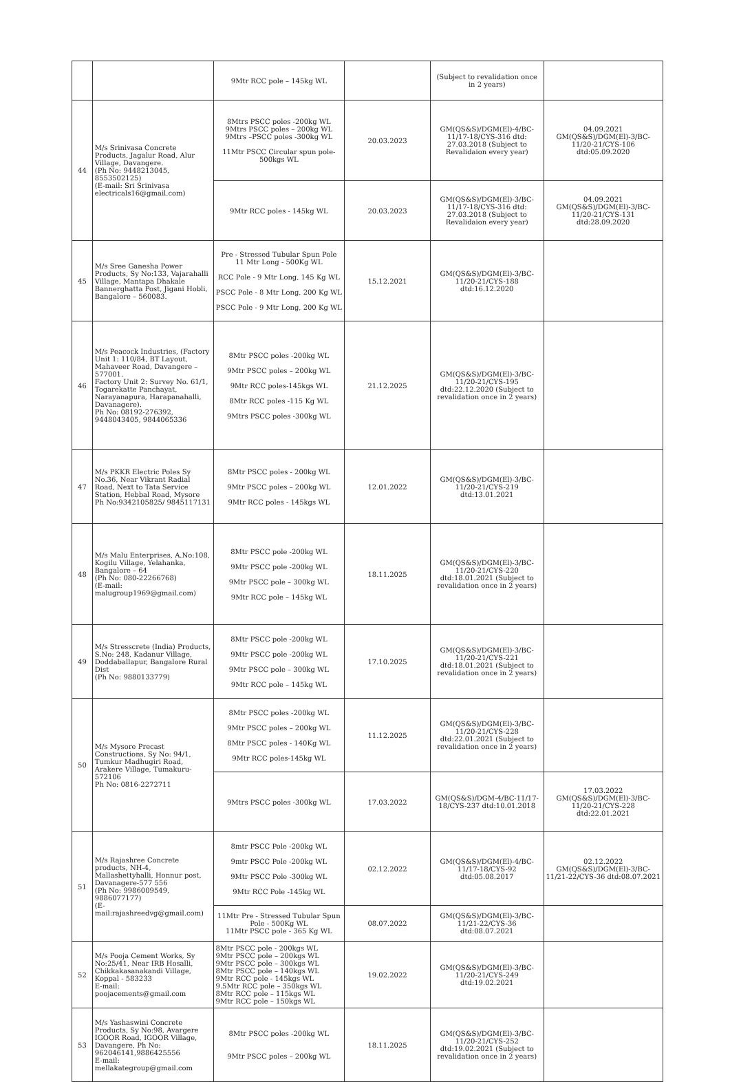| | | 9Mtr RCC pole – 145kg WL | | (Subject to revalidation once in 2 years) | |
| 44 | M/s Srinivasa Concrete Products, Jagalur Road, Alur Village, Davangere. (Ph No: 9448213045, 8553502125) (E-mail: Sri Srinivasa electricals16@gmail.com) | 8Mtrs PSCC poles -200kg WL 9Mtrs PSCC poles – 200kg WL 9Mtrs –PSCC poles -300kg WL 11Mtr PSCC Circular spun pole-500kgs WL | 20.03.2023 | GM(QS&S)/DGM(El)-4/BC-11/17-18/CYS-316 dtd: 27.03.2018 (Subject to Revalidaion every year) | 04.09.2021 GM(QS&S)/DGM(El)-3/BC-11/20-21/CYS-106 dtd:05.09.2020 |
| | | 9Mtr RCC poles - 145kg WL | 20.03.2023 | GM(QS&S)/DGM(El)-3/BC-11/17-18/CYS-316 dtd: 27.03.2018 (Subject to Revalidaion every year) | 04.09.2021 GM(QS&S)/DGM(El)-3/BC-11/20-21/CYS-131 dtd:28.09.2020 |
| 45 | M/s Sree Ganesha Power Products, Sy No:133, Vajarahalli Village, Mantapa Dhakale Bannerghatta Post, Jigani Hobli, Bangalore – 560083. | Pre - Stressed Tubular Spun Pole 11 Mtr Long - 500Kg WL RCC Pole - 9 Mtr Long, 145 Kg WL PSCC Pole - 8 Mtr Long, 200 Kg WL PSCC Pole - 9 Mtr Long, 200 Kg WL | 15.12.2021 | GM(QS&S)/DGM(El)-3/BC-11/20-21/CYS-188 dtd:16.12.2020 | |
| 46 | M/s Peacock Industries, (Factory Unit 1: 110/84, BT Layout, Mahaveer Road, Davangere – 577001. Factory Unit 2: Survey No. 61/1, Togarekatte Panchayat, Narayanapura, Harapanahalli, Davanagere). Ph No: 08192-276392, 9448043405, 9844065336 | 8Mtr PSCC poles -200kg WL 9Mtr PSCC poles – 200kg WL 9Mtr RCC poles-145kgs WL 8Mtr RCC poles -115 Kg WL 9Mtrs PSCC poles -300kg WL | 21.12.2025 | GM(QS&S)/DGM(El)-3/BC-11/20-21/CYS-195 dtd:22.12.2020 (Subject to revalidation once in 2 years) | |
| 47 | M/s PKKR Electric Poles Sy No.36, Near Vikrant Radial Road, Next to Tata Service Station, Hebbal Road, Mysore Ph No:9342105825/ 9845117131 | 8Mtr PSCC poles - 200kg WL 9Mtr PSCC poles – 200kg WL 9Mtr RCC poles - 145kgs WL | 12.01.2022 | GM(QS&S)/DGM(El)-3/BC-11/20-21/CYS-219 dtd:13.01.2021 | |
| 48 | M/s Malu Enterprises, A.No:108, Kogilu Village, Yelahanka, Bangalore – 64 (Ph No: 080-22266768) (E-mail: malugroup1969@gmail.com) | 8Mtr PSCC pole -200kg WL 9Mtr PSCC pole -200kg WL 9Mtr PSCC pole – 300kg WL 9Mtr RCC pole – 145kg WL | 18.11.2025 | GM(QS&S)/DGM(El)-3/BC-11/20-21/CYS-220 dtd:18.01.2021 (Subject to revalidation once in 2 years) | |
| 49 | M/s Stresscrete (India) Products, S.No: 248, Kadanur Village, Doddaballapur, Bangalore Rural Dist (Ph No: 9880133779) | 8Mtr PSCC pole -200kg WL 9Mtr PSCC pole -200kg WL 9Mtr PSCC pole – 300kg WL 9Mtr RCC pole – 145kg WL | 17.10.2025 | GM(QS&S)/DGM(El)-3/BC-11/20-21/CYS-221 dtd:18.01.2021 (Subject to revalidation once in 2 years) | |
| 50 | M/s Mysore Precast Constructions, Sy No: 94/1, Tumkur Madhugiri Road, Arakere Village, Tumakuru-572106 Ph No: 0816-2272711 | 8Mtr PSCC poles -200kg WL 9Mtr PSCC poles – 200kg WL 8Mtr PSCC poles - 140Kg WL 9Mtr RCC poles-145kg WL | 11.12.2025 | GM(QS&S)/DGM(El)-3/BC-11/20-21/CYS-228 dtd:22.01.2021 (Subject to revalidation once in 2 years) | |
| | | 9Mtrs PSCC poles -300kg WL | 17.03.2022 | GM(QS&S)/DGM-4/BC-11/17-18/CYS-237 dtd:10.01.2018 | 17.03.2022 GM(QS&S)/DGM(El)-3/BC-11/20-21/CYS-228 dtd:22.01.2021 |
| 51 | M/s Rajashree Concrete products, NH-4, Mallashettyhalli, Honnur post, Davanagere-577 556 (Ph No: 9986009549, 9886077177) (E-mail:rajashreedvg@gmail.com) | 8mtr PSCC Pole -200kg WL 9mtr PSCC Pole -200kg WL 9Mtr PSCC Pole -300kg WL 9Mtr RCC Pole -145kg WL | 02.12.2022 | GM(QS&S)/DGM(El)-4/BC-11/17-18/CYS-92 dtd:05.08.2017 | 02.12.2022 GM(QS&S)/DGM(El)-3/BC-11/21-22/CYS-36 dtd:08.07.2021 |
| | | 11Mtr Pre - Stressed Tubular Spun Pole - 500Kg WL 11Mtr PSCC pole - 365 Kg WL | 08.07.2022 | GM(QS&S)/DGM(El)-3/BC-11/21-22/CYS-36 dtd:08.07.2021 | |
| 52 | M/s Pooja Cement Works, Sy No:25/41, Near IRB Hosalli, Chikkakasanakandi Village, Koppal - 583233 E-mail: poojacements@gmail.com | 8Mtr PSCC pole - 200kgs WL 9Mtr PSCC pole – 200kgs WL 9Mtr PSCC pole – 300kgs WL 8Mtr PSCC pole – 140kgs WL 9Mtr RCC pole - 145kgs WL 9.5Mtr RCC pole – 350kgs WL 8Mtr RCC pole – 115kgs WL 9Mtr RCC pole – 150kgs WL | 19.02.2022 | GM(QS&S)/DGM(El)-3/BC-11/20-21/CYS-249 dtd:19.02.2021 | |
| 53 | M/s Yashaswini Concrete Products, Sy No:98, Avargere IGOOR Road, IGOOR Village, Davangere, Ph No: 962046141,9886425556 E-mail: mellakategroup@gmail.com | 8Mtr PSCC poles -200kg WL 9Mtr PSCC poles – 200kg WL | 18.11.2025 | GM(QS&S)/DGM(El)-3/BC-11/20-21/CYS-252 dtd:19.02.2021 (Subject to revalidation once in 2 years) | |